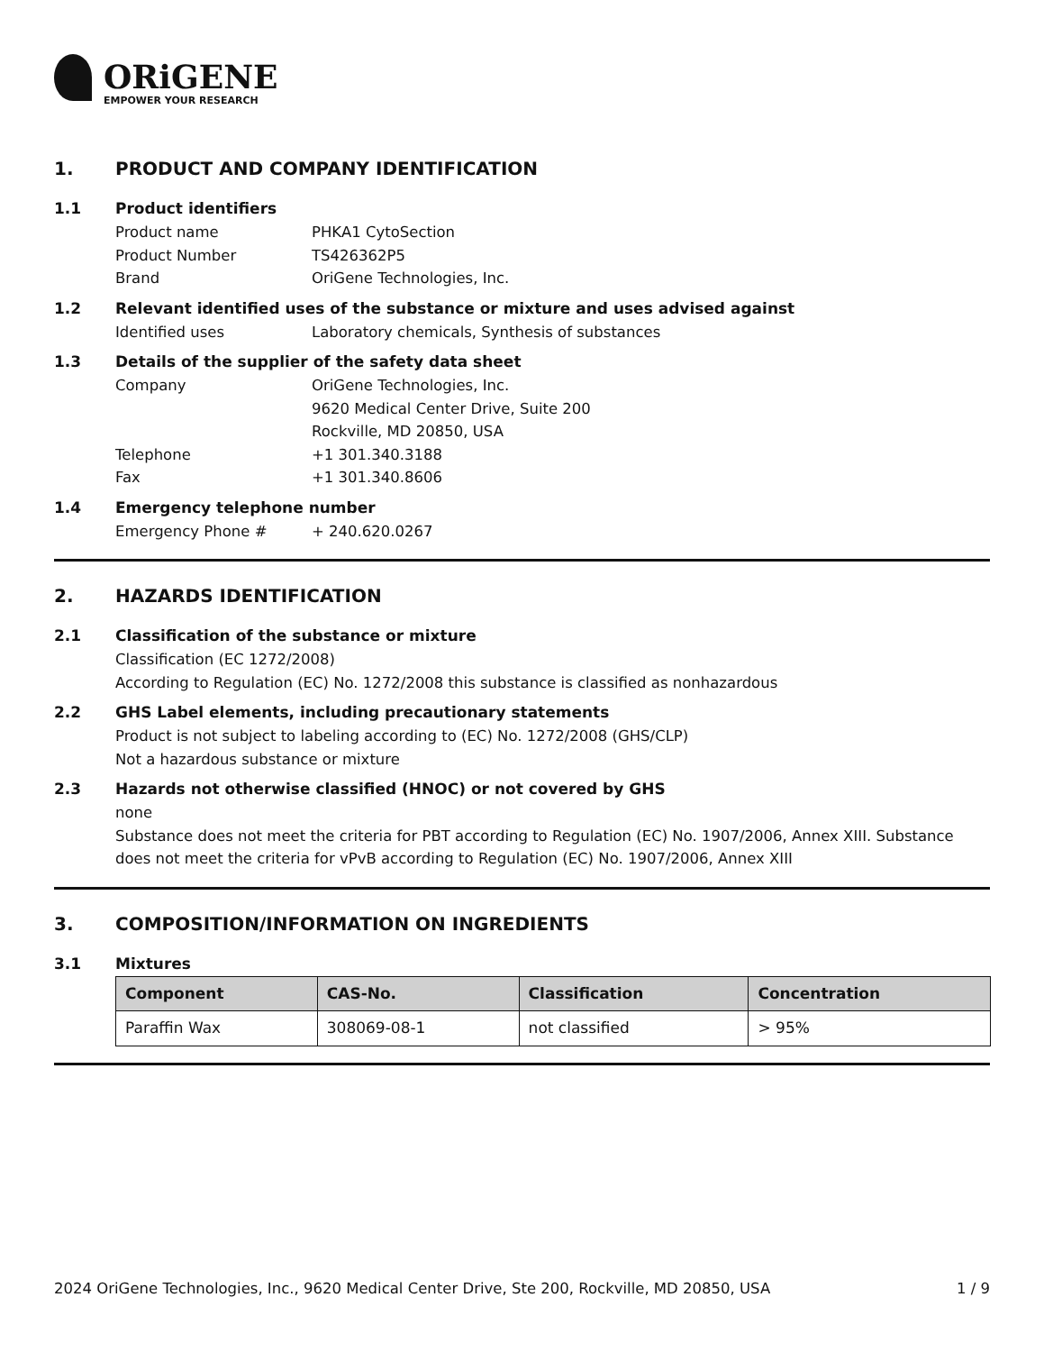ORiGENE
EMPOWER YOUR RESEARCH
1. PRODUCT AND COMPANY IDENTIFICATION
1.1 Product identifiers
Product name PHKA1 CytoSection
Product Number TS426362P5
Brand OriGene Technologies, Inc.
1.2 Relevant identified uses of the substance or mixture and uses advised against
Identified uses Laboratory chemicals, Synthesis of substances
1.3 Details of the supplier of the safety data sheet
Company OriGene Technologies, Inc.
9620 Medical Center Drive, Suite 200
Rockville, MD 20850, USA
Telephone +1 301.340.3188
Fax +1 301.340.8606
1.4 Emergency telephone number
Emergency Phone # + 240.620.0267
2. HAZARDS IDENTIFICATION
2.1 Classification of the substance or mixture
Classification (EC 1272/2008)
According to Regulation (EC) No. 1272/2008 this substance is classified as nonhazardous
2.2 GHS Label elements, including precautionary statements
Product is not subject to labeling according to (EC) No. 1272/2008 (GHS/CLP)
Not a hazardous substance or mixture
2.3 Hazards not otherwise classified (HNOC) or not covered by GHS
none
Substance does not meet the criteria for PBT according to Regulation (EC) No. 1907/2006, Annex XIII. Substance does not meet the criteria for vPvB according to Regulation (EC) No. 1907/2006, Annex XIII
3. COMPOSITION/INFORMATION ON INGREDIENTS
3.1 Mixtures
| Component | CAS-No. | Classification | Concentration |
| --- | --- | --- | --- |
| Paraffin Wax | 308069-08-1 | not classified | > 95% |
2024 OriGene Technologies, Inc., 9620 Medical Center Drive, Ste 200, Rockville, MD 20850, USA 1 / 9